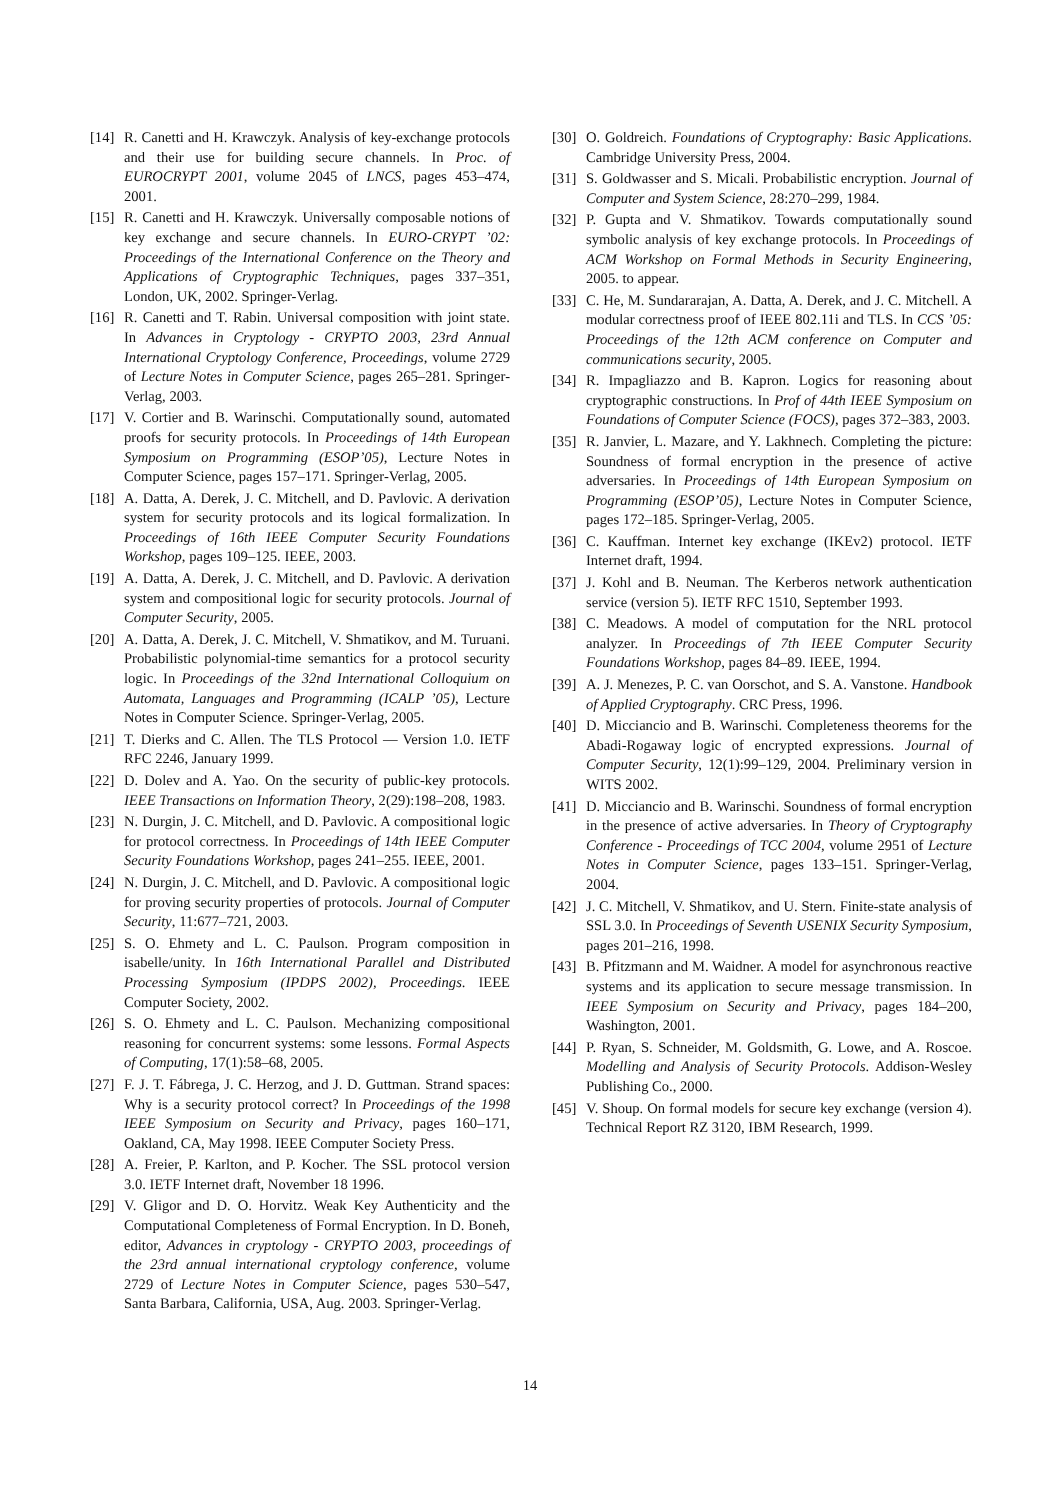[14] R. Canetti and H. Krawczyk. Analysis of key-exchange protocols and their use for building secure channels. In Proc. of EUROCRYPT 2001, volume 2045 of LNCS, pages 453–474, 2001.
[15] R. Canetti and H. Krawczyk. Universally composable notions of key exchange and secure channels. In EURO-CRYPT ’02: Proceedings of the International Conference on the Theory and Applications of Cryptographic Techniques, pages 337–351, London, UK, 2002. Springer-Verlag.
[16] R. Canetti and T. Rabin. Universal composition with joint state. In Advances in Cryptology - CRYPTO 2003, 23rd Annual International Cryptology Conference, Proceedings, volume 2729 of Lecture Notes in Computer Science, pages 265–281. Springer-Verlag, 2003.
[17] V. Cortier and B. Warinschi. Computationally sound, automated proofs for security protocols. In Proceedings of 14th European Symposium on Programming (ESOP’05), Lecture Notes in Computer Science, pages 157–171. Springer-Verlag, 2005.
[18] A. Datta, A. Derek, J. C. Mitchell, and D. Pavlovic. A derivation system for security protocols and its logical formalization. In Proceedings of 16th IEEE Computer Security Foundations Workshop, pages 109–125. IEEE, 2003.
[19] A. Datta, A. Derek, J. C. Mitchell, and D. Pavlovic. A derivation system and compositional logic for security protocols. Journal of Computer Security, 2005.
[20] A. Datta, A. Derek, J. C. Mitchell, V. Shmatikov, and M. Turuani. Probabilistic polynomial-time semantics for a protocol security logic. In Proceedings of the 32nd International Colloquium on Automata, Languages and Programming (ICALP ’05), Lecture Notes in Computer Science. Springer-Verlag, 2005.
[21] T. Dierks and C. Allen. The TLS Protocol — Version 1.0. IETF RFC 2246, January 1999.
[22] D. Dolev and A. Yao. On the security of public-key protocols. IEEE Transactions on Information Theory, 2(29):198–208, 1983.
[23] N. Durgin, J. C. Mitchell, and D. Pavlovic. A compositional logic for protocol correctness. In Proceedings of 14th IEEE Computer Security Foundations Workshop, pages 241–255. IEEE, 2001.
[24] N. Durgin, J. C. Mitchell, and D. Pavlovic. A compositional logic for proving security properties of protocols. Journal of Computer Security, 11:677–721, 2003.
[25] S. O. Ehmety and L. C. Paulson. Program composition in isabelle/unity. In 16th International Parallel and Distributed Processing Symposium (IPDPS 2002), Proceedings. IEEE Computer Society, 2002.
[26] S. O. Ehmety and L. C. Paulson. Mechanizing compositional reasoning for concurrent systems: some lessons. Formal Aspects of Computing, 17(1):58–68, 2005.
[27] F. J. T. Fábrega, J. C. Herzog, and J. D. Guttman. Strand spaces: Why is a security protocol correct? In Proceedings of the 1998 IEEE Symposium on Security and Privacy, pages 160–171, Oakland, CA, May 1998. IEEE Computer Society Press.
[28] A. Freier, P. Karlton, and P. Kocher. The SSL protocol version 3.0. IETF Internet draft, November 18 1996.
[29] V. Gligor and D. O. Horvitz. Weak Key Authenticity and the Computational Completeness of Formal Encryption. In D. Boneh, editor, Advances in cryptology - CRYPTO 2003, proceedings of the 23rd annual international cryptology conference, volume 2729 of Lecture Notes in Computer Science, pages 530–547, Santa Barbara, California, USA, Aug. 2003. Springer-Verlag.
[30] O. Goldreich. Foundations of Cryptography: Basic Applications. Cambridge University Press, 2004.
[31] S. Goldwasser and S. Micali. Probabilistic encryption. Journal of Computer and System Science, 28:270–299, 1984.
[32] P. Gupta and V. Shmatikov. Towards computationally sound symbolic analysis of key exchange protocols. In Proceedings of ACM Workshop on Formal Methods in Security Engineering, 2005. to appear.
[33] C. He, M. Sundararajan, A. Datta, A. Derek, and J. C. Mitchell. A modular correctness proof of IEEE 802.11i and TLS. In CCS ’05: Proceedings of the 12th ACM conference on Computer and communications security, 2005.
[34] R. Impagliazzo and B. Kapron. Logics for reasoning about cryptographic constructions. In Prof of 44th IEEE Symposium on Foundations of Computer Science (FOCS), pages 372–383, 2003.
[35] R. Janvier, L. Mazare, and Y. Lakhnech. Completing the picture: Soundness of formal encryption in the presence of active adversaries. In Proceedings of 14th European Symposium on Programming (ESOP’05), Lecture Notes in Computer Science, pages 172–185. Springer-Verlag, 2005.
[36] C. Kauffman. Internet key exchange (IKEv2) protocol. IETF Internet draft, 1994.
[37] J. Kohl and B. Neuman. The Kerberos network authentication service (version 5). IETF RFC 1510, September 1993.
[38] C. Meadows. A model of computation for the NRL protocol analyzer. In Proceedings of 7th IEEE Computer Security Foundations Workshop, pages 84–89. IEEE, 1994.
[39] A. J. Menezes, P. C. van Oorschot, and S. A. Vanstone. Handbook of Applied Cryptography. CRC Press, 1996.
[40] D. Micciancio and B. Warinschi. Completeness theorems for the Abadi-Rogaway logic of encrypted expressions. Journal of Computer Security, 12(1):99–129, 2004. Preliminary version in WITS 2002.
[41] D. Micciancio and B. Warinschi. Soundness of formal encryption in the presence of active adversaries. In Theory of Cryptography Conference - Proceedings of TCC 2004, volume 2951 of Lecture Notes in Computer Science, pages 133–151. Springer-Verlag, 2004.
[42] J. C. Mitchell, V. Shmatikov, and U. Stern. Finite-state analysis of SSL 3.0. In Proceedings of Seventh USENIX Security Symposium, pages 201–216, 1998.
[43] B. Pfitzmann and M. Waidner. A model for asynchronous reactive systems and its application to secure message transmission. In IEEE Symposium on Security and Privacy, pages 184–200, Washington, 2001.
[44] P. Ryan, S. Schneider, M. Goldsmith, G. Lowe, and A. Roscoe. Modelling and Analysis of Security Protocols. Addison-Wesley Publishing Co., 2000.
[45] V. Shoup. On formal models for secure key exchange (version 4). Technical Report RZ 3120, IBM Research, 1999.
14